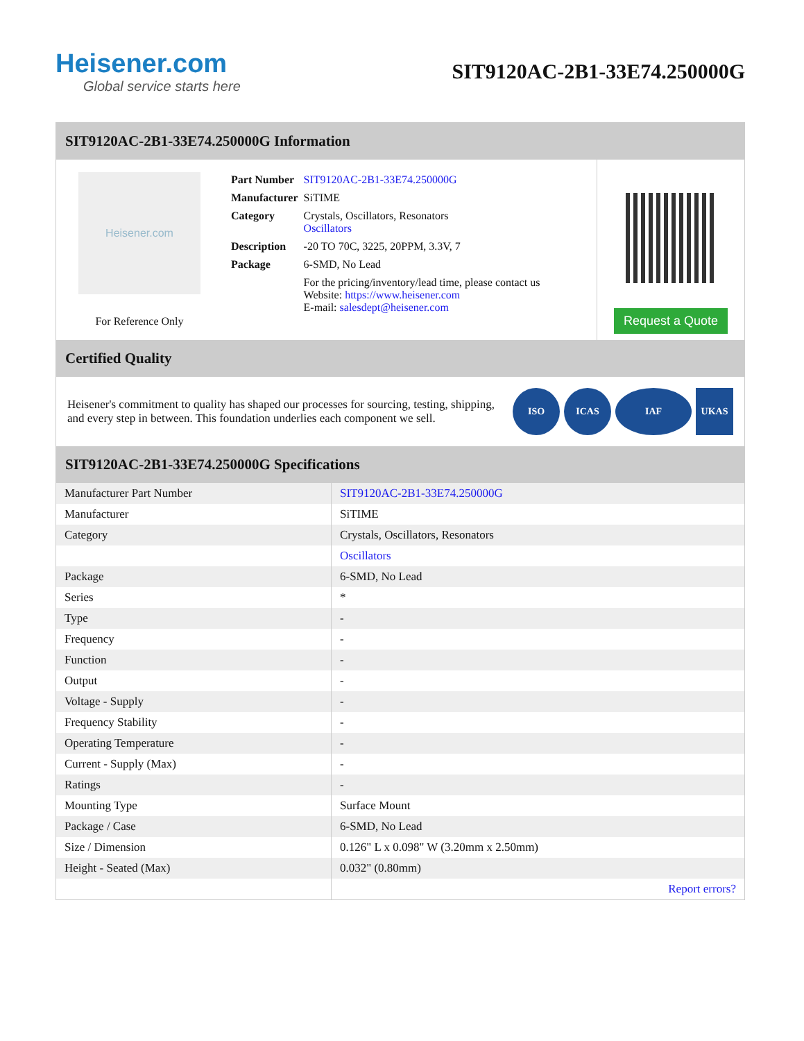Heisener.com
Global service starts here
SIT9120AC-2B1-33E74.250000G
SIT9120AC-2B1-33E74.250000G Information
Heisener.com
For Reference Only
| Part Number | SIT9120AC-2B1-33E74.250000G |
| Manufacturer | SiTIME |
| Category | Crystals, Oscillators, Resonators Oscillators |
| Description | -20 TO 70C, 3225, 20PPM, 3.3V, 7 |
| Package | 6-SMD, No Lead |
| | For the pricing/inventory/lead time, please contact us Website: https://www.heisener.com E-mail: salesdept@heisener.com |
Request a Quote
Certified Quality
Heisener's commitment to quality has shaped our processes for sourcing, testing, shipping, and every step in between. This foundation underlies each component we sell.
ISO ICAS IAF UKAS
SIT9120AC-2B1-33E74.250000G Specifications
| Manufacturer Part Number | SIT9120AC-2B1-33E74.250000G |
| Manufacturer | SiTIME |
| Category | Crystals, Oscillators, Resonators |
| | Oscillators |
| Package | 6-SMD, No Lead |
| Series | * |
| Type | - |
| Frequency | - |
| Function | - |
| Output | - |
| Voltage - Supply | - |
| Frequency Stability | - |
| Operating Temperature | - |
| Current - Supply (Max) | - |
| Ratings | - |
| Mounting Type | Surface Mount |
| Package / Case | 6-SMD, No Lead |
| Size / Dimension | 0.126" L x 0.098" W (3.20mm x 2.50mm) |
| Height - Seated (Max) | 0.032" (0.80mm) |
| | Report errors? |